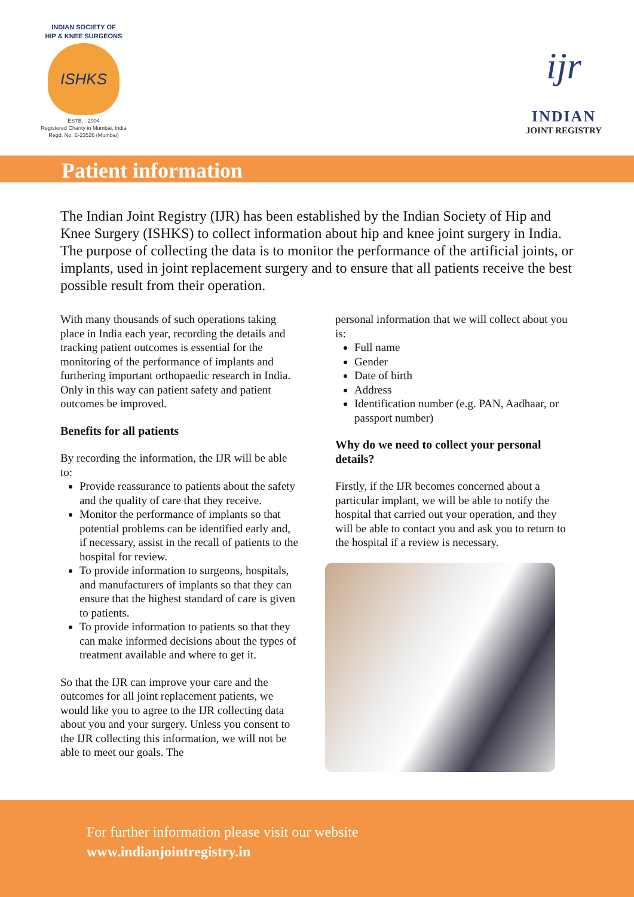INDIAN SOCIETY OF
HIP & KNEE SURGEONS
ISHKS
ESTB. : 2004
Registered Charity in Mumbai, India
Regd. No. E-23526 (Mumbai)
ijr
INDIAN
JOINT REGISTRY
Patient information
The Indian Joint Registry (IJR) has been established by the Indian Society of Hip and Knee Surgery (ISHKS) to collect information about hip and knee joint surgery in India. The purpose of collecting the data is to monitor the performance of the artificial joints, or implants, used in joint replacement surgery and to ensure that all patients receive the best possible result from their operation.
With many thousands of such operations taking place in India each year, recording the details and tracking patient outcomes is essential for the monitoring of the performance of implants and furthering important orthopaedic research in India. Only in this way can patient safety and patient outcomes be improved.
Benefits for all patients
By recording the information, the IJR will be able to:
Provide reassurance to patients about the safety and the quality of care that they receive.
Monitor the performance of implants so that potential problems can be identified early and, if necessary, assist in the recall of patients to the hospital for review.
To provide information to surgeons, hospitals, and manufacturers of implants so that they can ensure that the highest standard of care is given to patients.
To provide information to patients so that they can make informed decisions about the types of treatment available and where to get it.
So that the IJR can improve your care and the outcomes for all joint replacement patients, we would like you to agree to the IJR collecting data about you and your surgery. Unless you consent to the IJR collecting this information, we will not be able to meet our goals. The
personal information that we will collect about you is:
Full name
Gender
Date of birth
Address
Identification number (e.g. PAN, Aadhaar, or passport number)
Why do we need to collect your personal details?
Firstly, if the IJR becomes concerned about a particular implant, we will be able to notify the hospital that carried out your operation, and they will be able to contact you and ask you to return to the hospital if a review is necessary.
For further information please visit our website
www.indianjointregistry.in